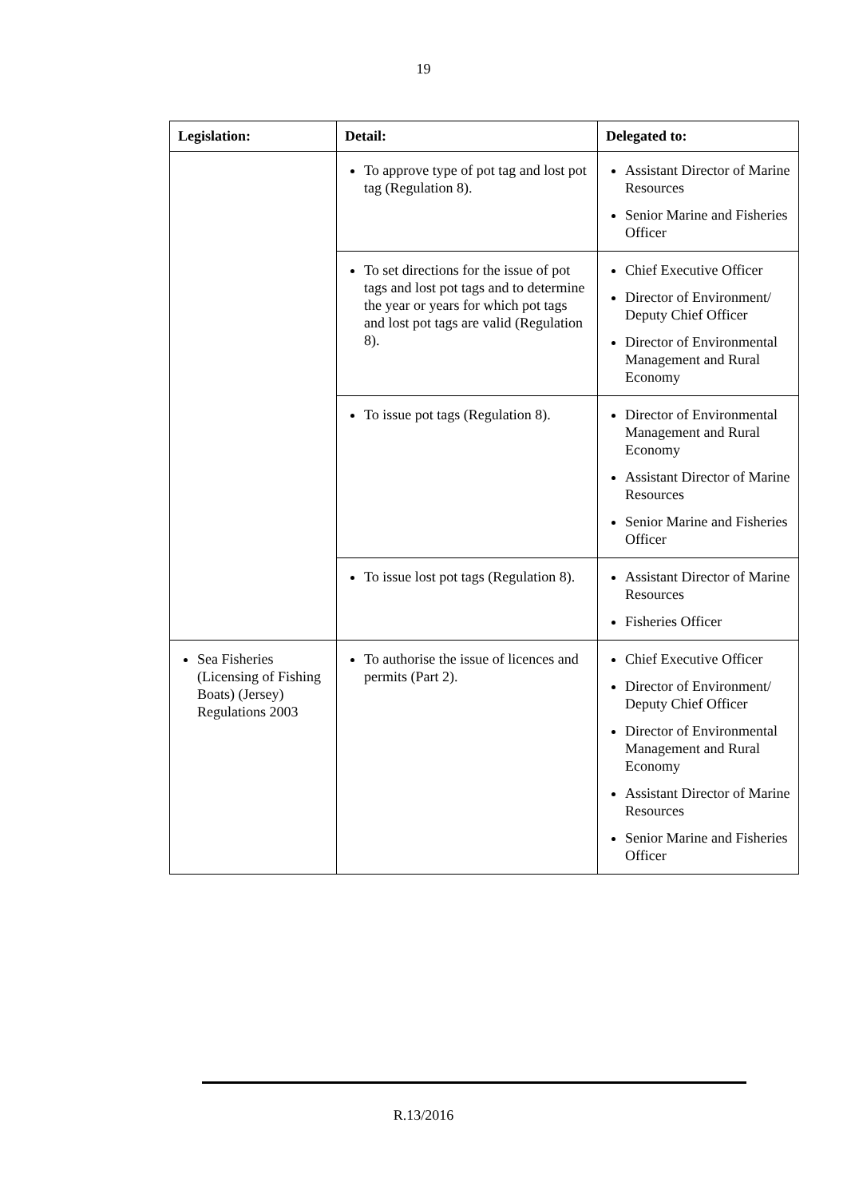19
| Legislation: | Detail: | Delegated to: |
| --- | --- | --- |
| | To approve type of pot tag and lost pot tag (Regulation 8). | Assistant Director of Marine Resources Senior Marine and Fisheries Officer |
| | To set directions for the issue of pot tags and lost pot tags and to determine the year or years for which pot tags and lost pot tags are valid (Regulation 8). | Chief Executive Officer Director of Environment/ Deputy Chief Officer Director of Environmental Management and Rural Economy |
| | To issue pot tags (Regulation 8). | Director of Environmental Management and Rural Economy Assistant Director of Marine Resources Senior Marine and Fisheries Officer |
| | To issue lost pot tags (Regulation 8). | Assistant Director of Marine Resources Fisheries Officer |
| Sea Fisheries (Licensing of Fishing Boats) (Jersey) Regulations 2003 | To authorise the issue of licences and permits (Part 2). | Chief Executive Officer Director of Environment/ Deputy Chief Officer Director of Environmental Management and Rural Economy Assistant Director of Marine Resources Senior Marine and Fisheries Officer |
R.13/2016